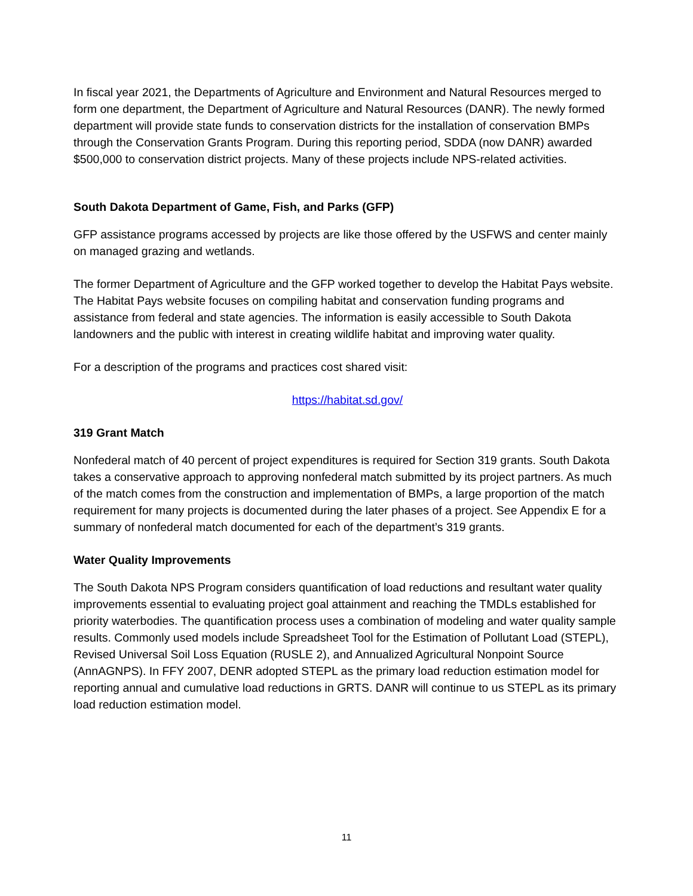In fiscal year 2021, the Departments of Agriculture and Environment and Natural Resources merged to form one department, the Department of Agriculture and Natural Resources (DANR). The newly formed department will provide state funds to conservation districts for the installation of conservation BMPs through the Conservation Grants Program. During this reporting period, SDDA (now DANR) awarded $500,000 to conservation district projects. Many of these projects include NPS-related activities.
South Dakota Department of Game, Fish, and Parks (GFP)
GFP assistance programs accessed by projects are like those offered by the USFWS and center mainly on managed grazing and wetlands.
The former Department of Agriculture and the GFP worked together to develop the Habitat Pays website. The Habitat Pays website focuses on compiling habitat and conservation funding programs and assistance from federal and state agencies. The information is easily accessible to South Dakota landowners and the public with interest in creating wildlife habitat and improving water quality.
For a description of the programs and practices cost shared visit:
https://habitat.sd.gov/
319 Grant Match
Nonfederal match of 40 percent of project expenditures is required for Section 319 grants. South Dakota takes a conservative approach to approving nonfederal match submitted by its project partners. As much of the match comes from the construction and implementation of BMPs, a large proportion of the match requirement for many projects is documented during the later phases of a project. See Appendix E for a summary of nonfederal match documented for each of the department’s 319 grants.
Water Quality Improvements
The South Dakota NPS Program considers quantification of load reductions and resultant water quality improvements essential to evaluating project goal attainment and reaching the TMDLs established for priority waterbodies. The quantification process uses a combination of modeling and water quality sample results. Commonly used models include Spreadsheet Tool for the Estimation of Pollutant Load (STEPL), Revised Universal Soil Loss Equation (RUSLE 2), and Annualized Agricultural Nonpoint Source (AnnAGNPS). In FFY 2007, DENR adopted STEPL as the primary load reduction estimation model for reporting annual and cumulative load reductions in GRTS. DANR will continue to us STEPL as its primary load reduction estimation model.
11